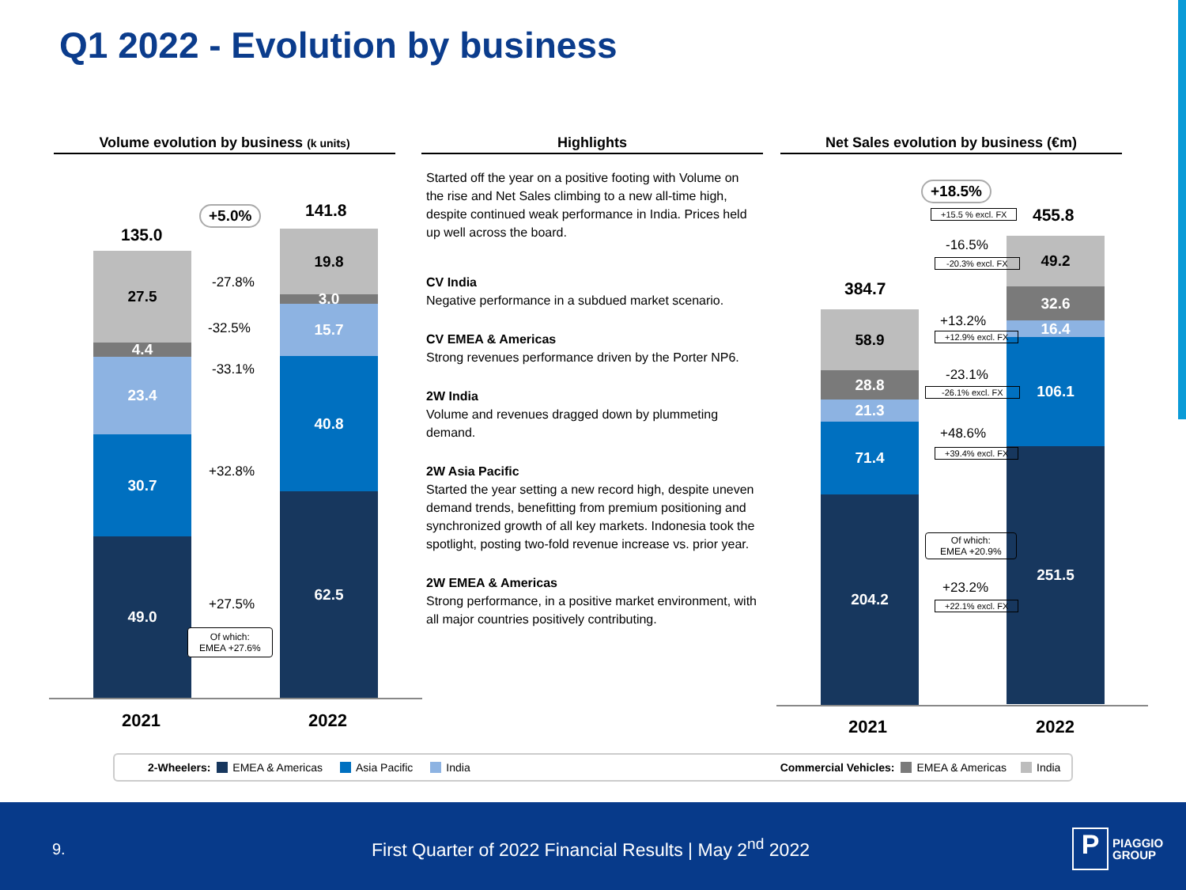Q1 2022 - Evolution by business
Volume evolution by business (k units)
135.0
141.8
+5.0%
27.5
4.4
23.4
30.7
49.0
19.8
3.0
15.7
40.8
62.5
-27.8%
-32.5%
-33.1%
+32.8%
+27.5%
Of which:
EMEA +27.6%
2021 2022
Highlights
Started off the year on a positive footing with Volume on the rise and Net Sales climbing to a new all-time high, despite continued weak performance in India. Prices held up well across the board.
CV India
Negative performance in a subdued market scenario.
CV EMEA & Americas
Strong revenues performance driven by the Porter NP6.
2W India
Volume and revenues dragged down by plummeting demand.
2W Asia Pacific
Started the year setting a new record high, despite uneven demand trends, benefitting from premium positioning and synchronized growth of all key markets. Indonesia took the spotlight, posting two-fold revenue increase vs. prior year.
2W EMEA & Americas
Strong performance, in a positive market environment, with all major countries positively contributing.
Net Sales evolution by business (€m)
+18.5%
+15.5 % excl. FX 455.8
384.7
58.9
28.8
21.3
71.4
204.2
49.2
32.6
16.4
106.1
251.5
-16.5%
-20.3% excl. FX
+13.2%
+12.9% excl. FX
-23.1%
-26.1% excl. FX
+48.6%
+39.4% excl. FX
Of which:
EMEA +20.9%
+23.2%
+22.1% excl. FX
2021 2022
2-Wheelers: EMEA & Americas Asia Pacific India Commercial Vehicles: EMEA & Americas India
9.
First Quarter of 2022 Financial Results | May 2<sup>nd</sup> 2022
P
PIAGGIO
GROUP